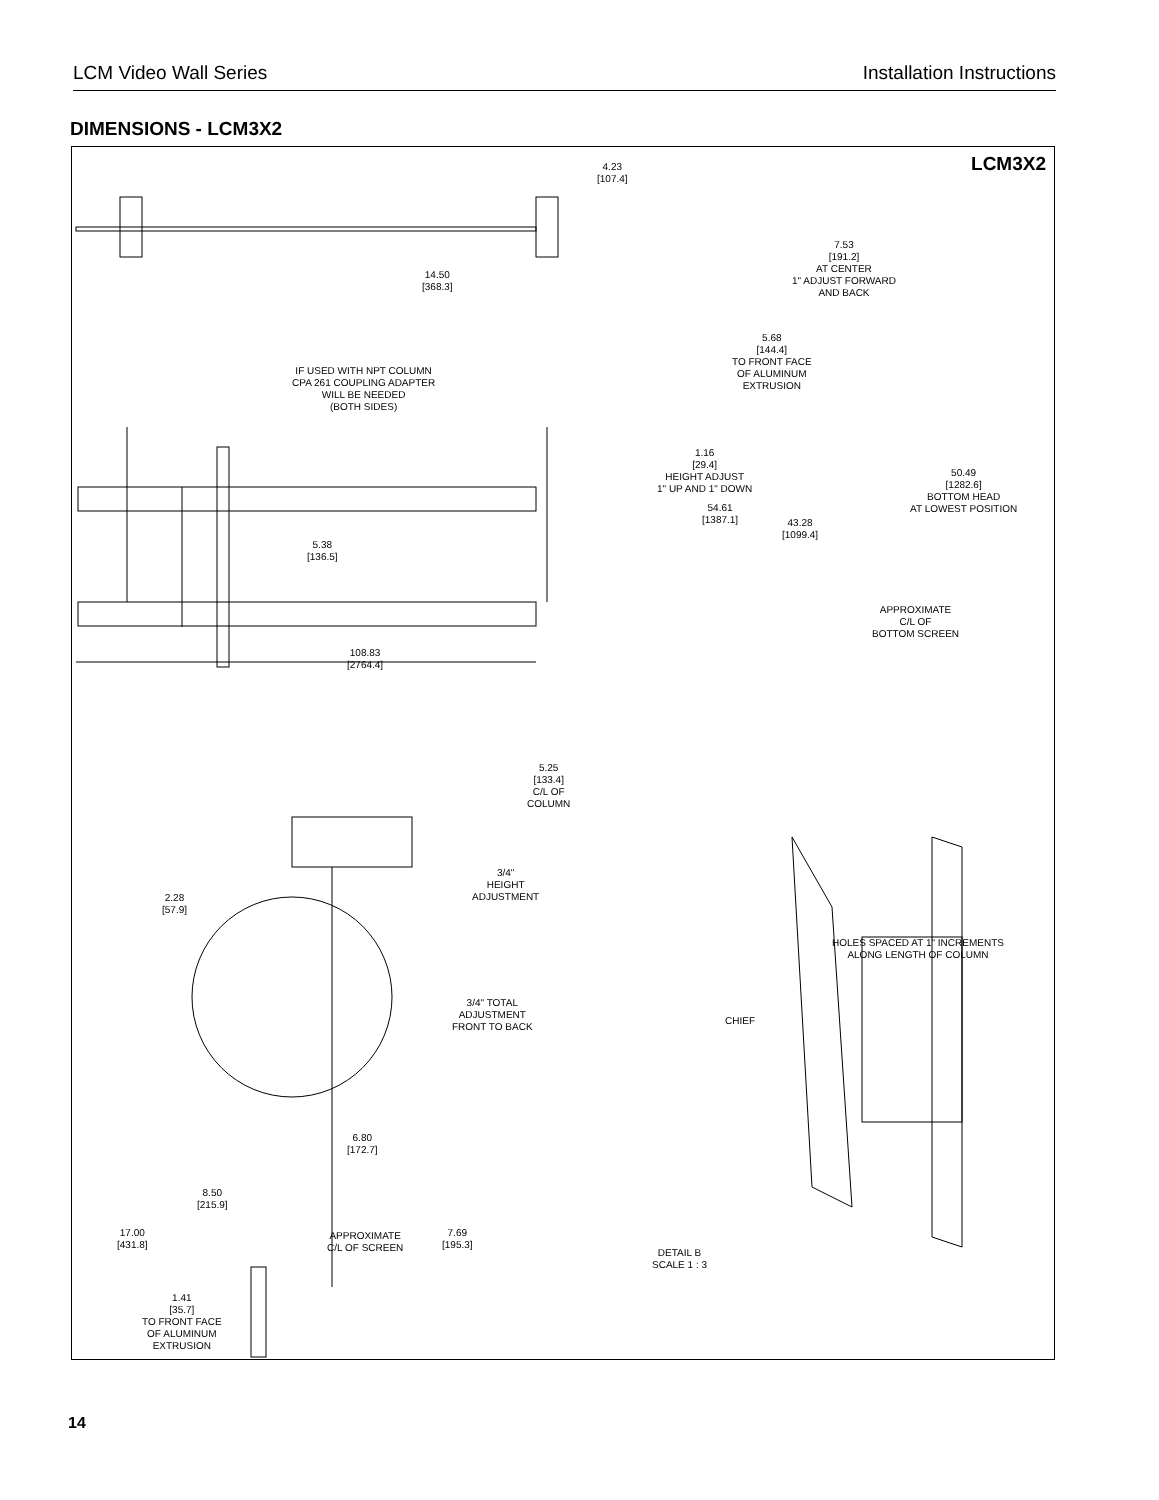LCM Video Wall Series Installation Instructions
DIMENSIONS - LCM3X2
LCM3X2
4.23
[107.4]
7.53
[191.2]
AT CENTER
1" ADJUST FORWARD
AND BACK
14.50
[368.3]
IF USED WITH NPT COLUMN
CPA 261 COUPLING ADAPTER
WILL BE NEEDED
(BOTH SIDES)
1.16
[29.4]
HEIGHT ADJUST
1" UP AND 1" DOWN
5.38
[136.5]
108.83
[2764.4]
5.68
[144.4]
TO FRONT FACE
OF ALUMINUM
EXTRUSION
54.61
[1387.1]
43.28
[1099.4]
50.49
[1282.6]
BOTTOM HEAD
AT LOWEST POSITION
APPROXIMATE
C/L OF
BOTTOM SCREEN
5.25
[133.4]
C/L OF
COLUMN
3/4"
HEIGHT
ADJUSTMENT
HOLES SPACED AT 1" INCREMENTS
ALONG LENGTH OF COLUMN
3/4" TOTAL
ADJUSTMENT
FRONT TO BACK
2.28
[57.9]
6.80
[172.7]
8.50
[215.9]
17.00
[431.8]
APPROXIMATE
C/L OF SCREEN
7.69
[195.3]
DETAIL B
SCALE 1 : 3
1.41
[35.7]
TO FRONT FACE
OF ALUMINUM
EXTRUSION
CHIEF
14